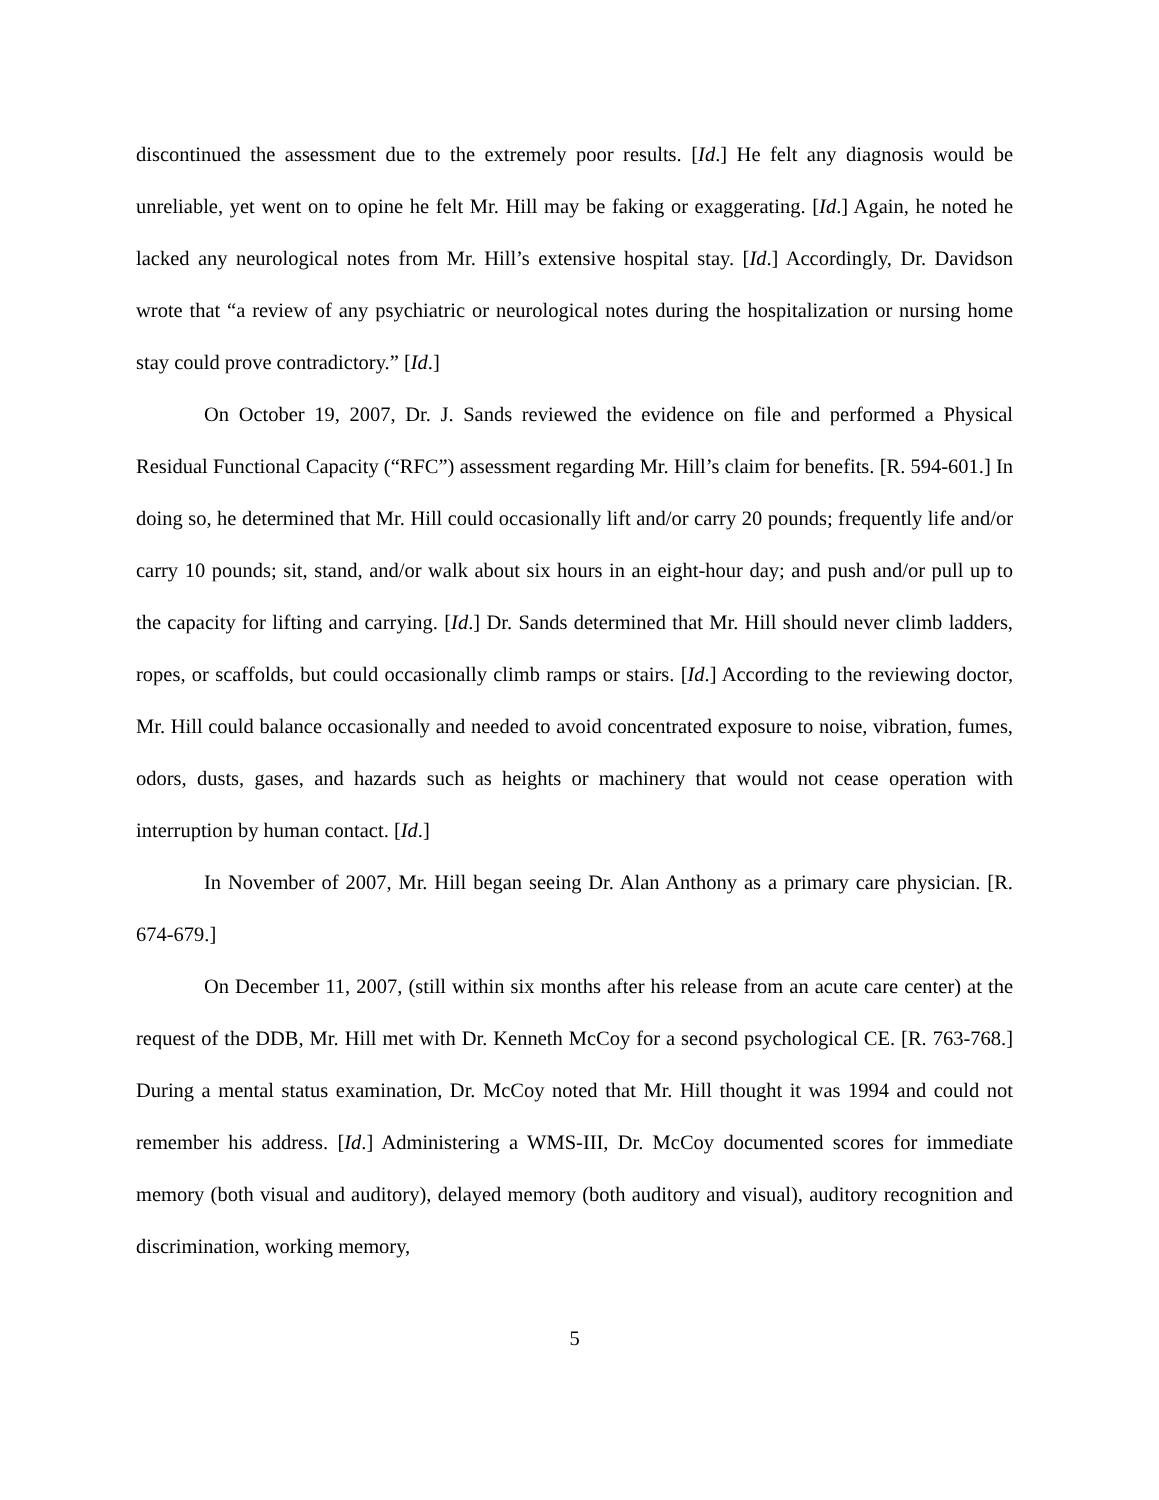discontinued the assessment due to the extremely poor results. [Id.] He felt any diagnosis would be unreliable, yet went on to opine he felt Mr. Hill may be faking or exaggerating. [Id.] Again, he noted he lacked any neurological notes from Mr. Hill’s extensive hospital stay. [Id.] Accordingly, Dr. Davidson wrote that “a review of any psychiatric or neurological notes during the hospitalization or nursing home stay could prove contradictory.” [Id.]
On October 19, 2007, Dr. J. Sands reviewed the evidence on file and performed a Physical Residual Functional Capacity (“RFC”) assessment regarding Mr. Hill’s claim for benefits. [R. 594-601.] In doing so, he determined that Mr. Hill could occasionally lift and/or carry 20 pounds; frequently life and/or carry 10 pounds; sit, stand, and/or walk about six hours in an eight-hour day; and push and/or pull up to the capacity for lifting and carrying. [Id.] Dr. Sands determined that Mr. Hill should never climb ladders, ropes, or scaffolds, but could occasionally climb ramps or stairs. [Id.] According to the reviewing doctor, Mr. Hill could balance occasionally and needed to avoid concentrated exposure to noise, vibration, fumes, odors, dusts, gases, and hazards such as heights or machinery that would not cease operation with interruption by human contact. [Id.]
In November of 2007, Mr. Hill began seeing Dr. Alan Anthony as a primary care physician. [R. 674-679.]
On December 11, 2007, (still within six months after his release from an acute care center) at the request of the DDB, Mr. Hill met with Dr. Kenneth McCoy for a second psychological CE. [R. 763-768.] During a mental status examination, Dr. McCoy noted that Mr. Hill thought it was 1994 and could not remember his address. [Id.] Administering a WMS-III, Dr. McCoy documented scores for immediate memory (both visual and auditory), delayed memory (both auditory and visual), auditory recognition and discrimination, working memory,
5